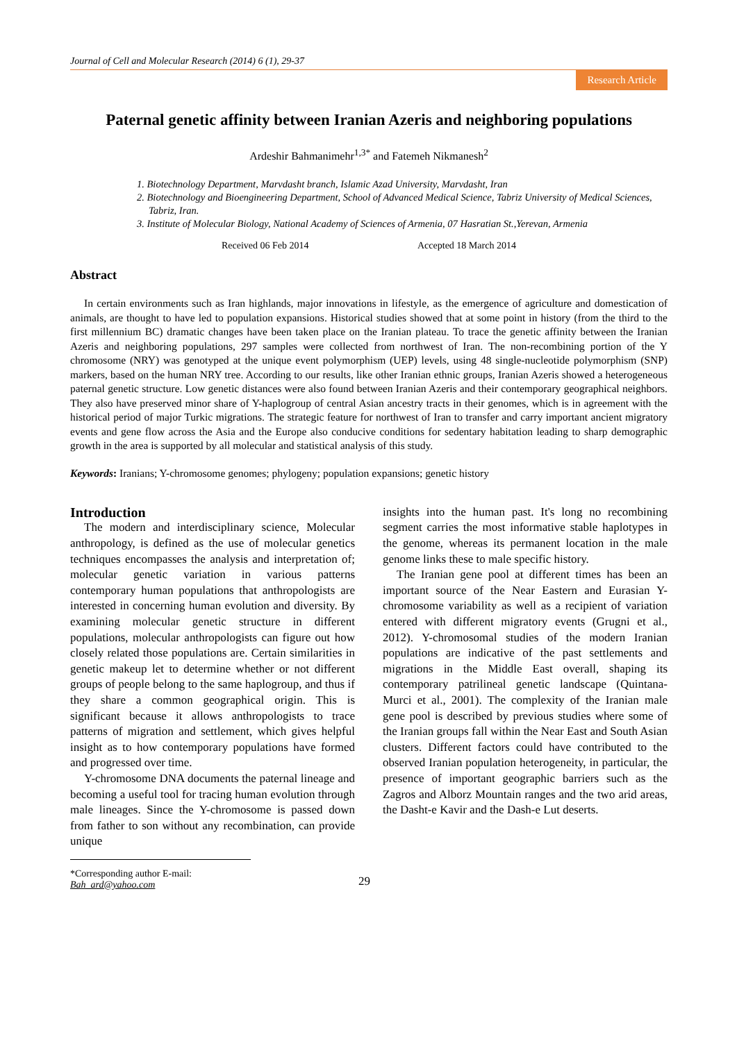Journal of Cell and Molecular Research (2014) 6 (1), 29-37
Research Article
Paternal genetic affinity between Iranian Azeris and neighboring populations
Ardeshir Bahmanimehr<sup>1,3*</sup> and Fatemeh Nikmanesh<sup>2</sup>
1. Biotechnology Department, Marvdasht branch, Islamic Azad University, Marvdasht, Iran
2. Biotechnology and Bioengineering Department, School of Advanced Medical Science, Tabriz University of Medical Sciences, Tabriz, Iran.
3. Institute of Molecular Biology, National Academy of Sciences of Armenia, 07 Hasratian St.,Yerevan, Armenia
Received 06 Feb 2014 Accepted 18 March 2014
Abstract
In certain environments such as Iran highlands, major innovations in lifestyle, as the emergence of agriculture and domestication of animals, are thought to have led to population expansions. Historical studies showed that at some point in history (from the third to the first millennium BC) dramatic changes have been taken place on the Iranian plateau. To trace the genetic affinity between the Iranian Azeris and neighboring populations, 297 samples were collected from northwest of Iran. The non-recombining portion of the Y chromosome (NRY) was genotyped at the unique event polymorphism (UEP) levels, using 48 single-nucleotide polymorphism (SNP) markers, based on the human NRY tree. According to our results, like other Iranian ethnic groups, Iranian Azeris showed a heterogeneous paternal genetic structure. Low genetic distances were also found between Iranian Azeris and their contemporary geographical neighbors. They also have preserved minor share of Y-haplogroup of central Asian ancestry tracts in their genomes, which is in agreement with the historical period of major Turkic migrations. The strategic feature for northwest of Iran to transfer and carry important ancient migratory events and gene flow across the Asia and the Europe also conducive conditions for sedentary habitation leading to sharp demographic growth in the area is supported by all molecular and statistical analysis of this study.
Keywords: Iranians; Y-chromosome genomes; phylogeny; population expansions; genetic history
Introduction
The modern and interdisciplinary science, Molecular anthropology, is defined as the use of molecular genetics techniques encompasses the analysis and interpretation of; molecular genetic variation in various patterns contemporary human populations that anthropologists are interested in concerning human evolution and diversity. By examining molecular genetic structure in different populations, molecular anthropologists can figure out how closely related those populations are. Certain similarities in genetic makeup let to determine whether or not different groups of people belong to the same haplogroup, and thus if they share a common geographical origin. This is significant because it allows anthropologists to trace patterns of migration and settlement, which gives helpful insight as to how contemporary populations have formed and progressed over time.
Y-chromosome DNA documents the paternal lineage and becoming a useful tool for tracing human evolution through male lineages. Since the Y-chromosome is passed down from father to son without any recombination, can provide unique
insights into the human past. It's long no recombining segment carries the most informative stable haplotypes in the genome, whereas its permanent location in the male genome links these to male specific history.
The Iranian gene pool at different times has been an important source of the Near Eastern and Eurasian Y-chromosome variability as well as a recipient of variation entered with different migratory events (Grugni et al., 2012). Y-chromosomal studies of the modern Iranian populations are indicative of the past settlements and migrations in the Middle East overall, shaping its contemporary patrilineal genetic landscape (Quintana-Murci et al., 2001). The complexity of the Iranian male gene pool is described by previous studies where some of the Iranian groups fall within the Near East and South Asian clusters. Different factors could have contributed to the observed Iranian population heterogeneity, in particular, the presence of important geographic barriers such as the Zagros and Alborz Mountain ranges and the two arid areas, the Dasht-e Kavir and the Dash-e Lut deserts.
*Corresponding author E-mail:
Bah_ard@yahoo.com
29